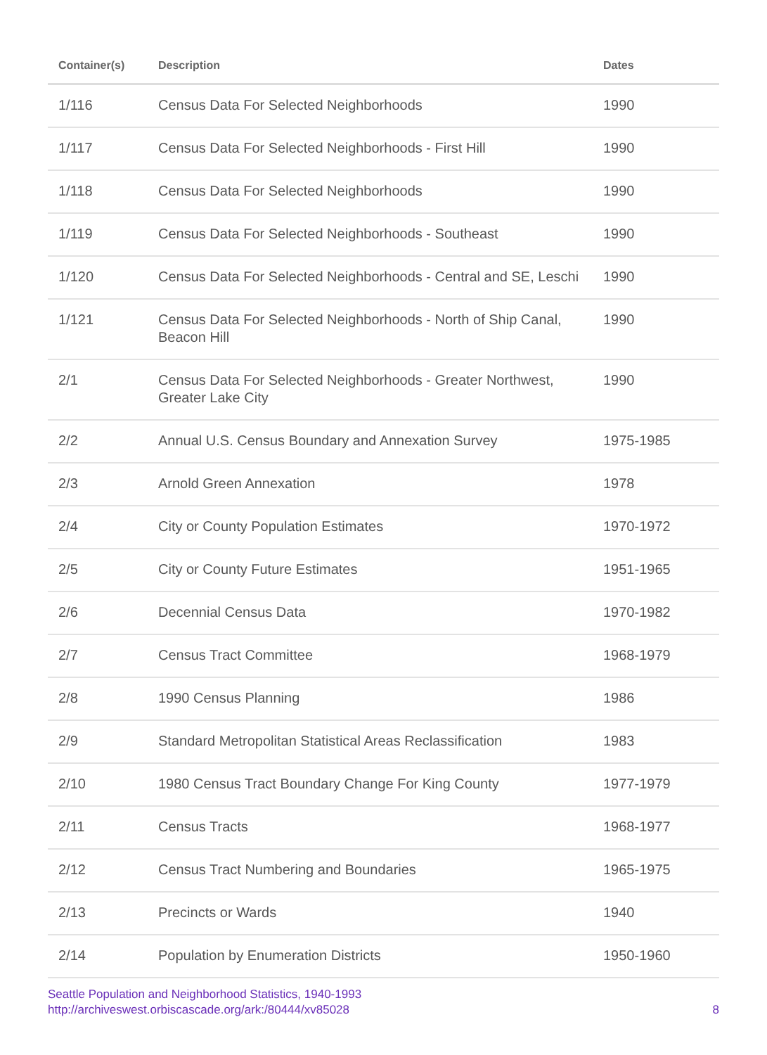| Container(s) | Description | Dates |
| --- | --- | --- |
| 1/116 | Census Data For Selected Neighborhoods | 1990 |
| 1/117 | Census Data For Selected Neighborhoods - First Hill | 1990 |
| 1/118 | Census Data For Selected Neighborhoods | 1990 |
| 1/119 | Census Data For Selected Neighborhoods - Southeast | 1990 |
| 1/120 | Census Data For Selected Neighborhoods - Central and SE, Leschi | 1990 |
| 1/121 | Census Data For Selected Neighborhoods - North of Ship Canal, Beacon Hill | 1990 |
| 2/1 | Census Data For Selected Neighborhoods - Greater Northwest, Greater Lake City | 1990 |
| 2/2 | Annual U.S. Census Boundary and Annexation Survey | 1975-1985 |
| 2/3 | Arnold Green Annexation | 1978 |
| 2/4 | City or County Population Estimates | 1970-1972 |
| 2/5 | City or County Future Estimates | 1951-1965 |
| 2/6 | Decennial Census Data | 1970-1982 |
| 2/7 | Census Tract Committee | 1968-1979 |
| 2/8 | 1990 Census Planning | 1986 |
| 2/9 | Standard Metropolitan Statistical Areas Reclassification | 1983 |
| 2/10 | 1980 Census Tract Boundary Change For King County | 1977-1979 |
| 2/11 | Census Tracts | 1968-1977 |
| 2/12 | Census Tract Numbering and Boundaries | 1965-1975 |
| 2/13 | Precincts or Wards | 1940 |
| 2/14 | Population by Enumeration Districts | 1950-1960 |
Seattle Population and Neighborhood Statistics, 1940-1993
http://archiveswest.orbiscascade.org/ark:/80444/xv85028
8